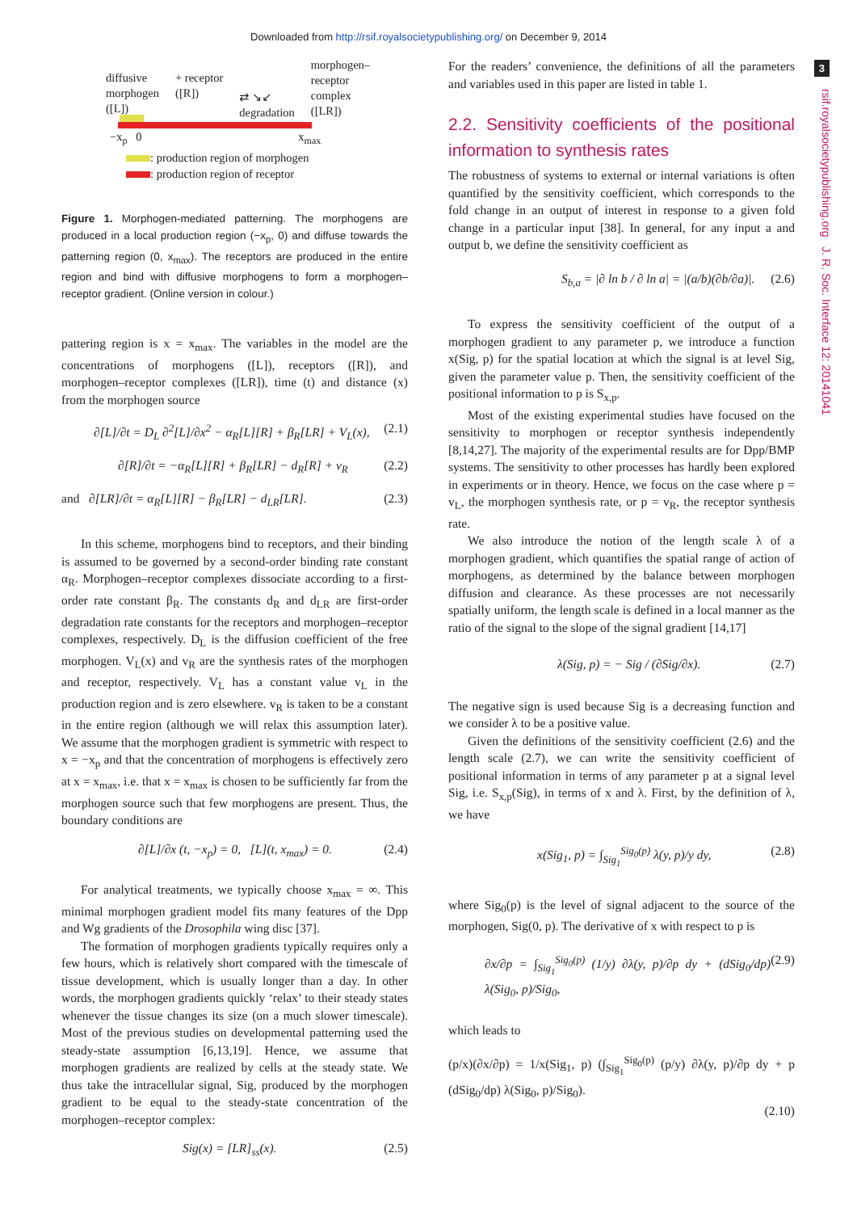Downloaded from http://rsif.royalsocietypublishing.org/ on December 9, 2014
3
rsif.royalsocietypublishing.org J. R. Soc. Interface 12: 20141041
diffusive
morphogen
([L])
+ receptor
([R])
⇄ ↘↙
degradation
morphogen–
receptor
complex
([LR])
−x<sub>p</sub> 0 x<sub>max</sub>
: production region of morphogen
: production region of receptor
Figure 1. Morphogen-mediated patterning. The morphogens are produced in a local production region (−x<sub>p</sub>, 0) and diffuse towards the patterning region (0, x<sub>max</sub>). The receptors are produced in the entire region and bind with diffusive morphogens to form a morphogen–receptor gradient. (Online version in colour.)
pattering region is x = x<sub>max</sub>. The variables in the model are the concentrations of morphogens ([L]), receptors ([R]), and morphogen–receptor complexes ([LR]), time (t) and distance (x) from the morphogen source
∂[L]/∂t = D<sub>L</sub> ∂<sup>2</sup>[L]/∂x<sup>2</sup> − α<sub>R</sub>[L][R] + β<sub>R</sub>[LR] + V<sub>L</sub>(x), (2.1)
∂[R]/∂t = −α<sub>R</sub>[L][R] + β<sub>R</sub>[LR] − d<sub>R</sub>[R] + v<sub>R</sub> (2.2)
and ∂[LR]/∂t = α<sub>R</sub>[L][R] − β<sub>R</sub>[LR] − d<sub>LR</sub>[LR]. (2.3)
In this scheme, morphogens bind to receptors, and their binding is assumed to be governed by a second-order binding rate constant α<sub>R</sub>. Morphogen–receptor complexes dissociate according to a first-order rate constant β<sub>R</sub>. The constants d<sub>R</sub> and d<sub>LR</sub> are first-order degradation rate constants for the receptors and morphogen–receptor complexes, respectively. D<sub>L</sub> is the diffusion coefficient of the free morphogen. V<sub>L</sub>(x) and v<sub>R</sub> are the synthesis rates of the morphogen and receptor, respectively. V<sub>L</sub> has a constant value v<sub>L</sub> in the production region and is zero elsewhere. v<sub>R</sub> is taken to be a constant in the entire region (although we will relax this assumption later). We assume that the morphogen gradient is symmetric with respect to x = −x<sub>p</sub> and that the concentration of morphogens is effectively zero at x = x<sub>max</sub>, i.e. that x = x<sub>max</sub> is chosen to be sufficiently far from the morphogen source such that few morphogens are present. Thus, the boundary conditions are
∂[L]/∂x (t, −x<sub>p</sub>) = 0, [L](t, x<sub>max</sub>) = 0. (2.4)
For analytical treatments, we typically choose x<sub>max</sub> = ∞. This minimal morphogen gradient model fits many features of the Dpp and Wg gradients of the Drosophila wing disc [37].
The formation of morphogen gradients typically requires only a few hours, which is relatively short compared with the timescale of tissue development, which is usually longer than a day. In other words, the morphogen gradients quickly ‘relax’ to their steady states whenever the tissue changes its size (on a much slower timescale). Most of the previous studies on developmental patterning used the steady-state assumption [6,13,19]. Hence, we assume that morphogen gradients are realized by cells at the steady state. We thus take the intracellular signal, Sig, produced by the morphogen gradient to be equal to the steady-state concentration of the morphogen–receptor complex:
Sig(x) = [LR]<sub>ss</sub>(x). (2.5)
For the readers’ convenience, the definitions of all the parameters and variables used in this paper are listed in table 1.
2.2. Sensitivity coefficients of the positional information to synthesis rates
The robustness of systems to external or internal variations is often quantified by the sensitivity coefficient, which corresponds to the fold change in an output of interest in response to a given fold change in a particular input [38]. In general, for any input a and output b, we define the sensitivity coefficient as
S<sub>b,a</sub> = |∂ ln b / ∂ ln a| = |(a/b)(∂b/∂a)|. (2.6)
To express the sensitivity coefficient of the output of a morphogen gradient to any parameter p, we introduce a function x(Sig, p) for the spatial location at which the signal is at level Sig, given the parameter value p. Then, the sensitivity coefficient of the positional information to p is S<sub>x,p</sub>.
Most of the existing experimental studies have focused on the sensitivity to morphogen or receptor synthesis independently [8,14,27]. The majority of the experimental results are for Dpp/BMP systems. The sensitivity to other processes has hardly been explored in experiments or in theory. Hence, we focus on the case where p = v<sub>L</sub>, the morphogen synthesis rate, or p = v<sub>R</sub>, the receptor synthesis rate.
We also introduce the notion of the length scale λ of a morphogen gradient, which quantifies the spatial range of action of morphogens, as determined by the balance between morphogen diffusion and clearance. As these processes are not necessarily spatially uniform, the length scale is defined in a local manner as the ratio of the signal to the slope of the signal gradient [14,17]
λ(Sig, p) = − Sig / (∂Sig/∂x). (2.7)
The negative sign is used because Sig is a decreasing function and we consider λ to be a positive value.
Given the definitions of the sensitivity coefficient (2.6) and the length scale (2.7), we can write the sensitivity coefficient of positional information in terms of any parameter p at a signal level Sig, i.e. S<sub>x,p</sub>(Sig), in terms of x and λ. First, by the definition of λ, we have
x(Sig<sub>1</sub>, p) = ∫<sub>Sig<sub>1</sub></sub><sup>Sig<sub>0</sub>(p)</sup> λ(y, p)/y dy, (2.8)
where Sig<sub>0</sub>(p) is the level of signal adjacent to the source of the morphogen, Sig(0, p). The derivative of x with respect to p is
∂x/∂p = ∫<sub>Sig<sub>1</sub></sub><sup>Sig<sub>0</sub>(p)</sup> (1/y) ∂λ(y, p)/∂p dy + (dSig<sub>0</sub>/dp) λ(Sig<sub>0</sub>, p)/Sig<sub>0</sub>, (2.9)
which leads to
(p/x)(∂x/∂p) = 1/x(Sig<sub>1</sub>, p) (∫<sub>Sig<sub>1</sub></sub><sup>Sig<sub>0</sub>(p)</sup> (p/y) ∂λ(y, p)/∂p dy + p (dSig<sub>0</sub>/dp) λ(Sig<sub>0</sub>, p)/Sig<sub>0</sub>).
(2.10)